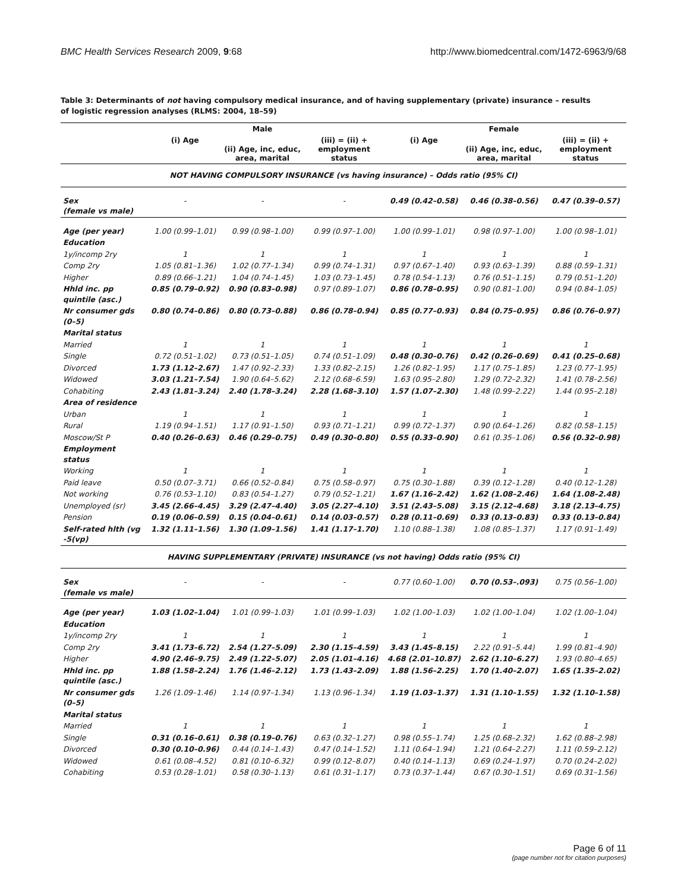BMC Health Services Research 2009, 9:68 http://www.biomedcentral.com/1472-6963/9/68
Table 3: Determinants of not having compulsory medical insurance, and of having supplementary (private) insurance – results of logistic regression analyses (RLMS: 2004, 18–59)
| | | Male | | | Female | |
| --- | --- | --- | --- | --- | --- | --- |
| | (i) Age | (ii) Age, inc, educ, area, marital | (iii) = (ii) + employment status | (i) Age | (ii) Age, inc, educ, area, marital | (iii) = (ii) + employment status |
| NOT HAVING COMPULSORY INSURANCE (vs having insurance) – Odds ratio (95% CI) | | | | | | |
| Sex (female vs male) | - | - | - | 0.49 (0.42–0.58) | 0.46 (0.38–0.56) | 0.47 (0.39–0.57) |
| Age (per year) | 1.00 (0.99–1.01) | 0.99 (0.98–1.00) | 0.99 (0.97–1.00) | 1.00 (0.99–1.01) | 0.98 (0.97–1.00) | 1.00 (0.98–1.01) |
| Education | | | | | | |
| 1y/incomp 2ry | 1 | 1 | 1 | 1 | 1 | 1 |
| Comp 2ry | 1.05 (0.81–1.36) | 1.02 (0.77–1.34) | 0.99 (0.74–1.31) | 0.97 (0.67–1.40) | 0.93 (0.63–1.39) | 0.88 (0.59–1.31) |
| Higher | 0.89 (0.66–1.21) | 1.04 (0.74–1.45) | 1.03 (0.73–1.45) | 0.78 (0.54–1.13) | 0.76 (0.51–1.15) | 0.79 (0.51–1.20) |
| Hhld inc. pp quintile (asc.) | 0.85 (0.79–0.92) | 0.90 (0.83–0.98) | 0.97 (0.89–1.07) | 0.86 (0.78–0.95) | 0.90 (0.81–1.00) | 0.94 (0.84–1.05) |
| Nr consumer gds (0–5) | 0.80 (0.74–0.86) | 0.80 (0.73–0.88) | 0.86 (0.78–0.94) | 0.85 (0.77–0.93) | 0.84 (0.75–0.95) | 0.86 (0.76–0.97) |
| Marital status | | | | | | |
| Married | 1 | 1 | 1 | 1 | 1 | 1 |
| Single | 0.72 (0.51–1.02) | 0.73 (0.51–1.05) | 0.74 (0.51–1.09) | 0.48 (0.30–0.76) | 0.42 (0.26–0.69) | 0.41 (0.25–0.68) |
| Divorced | 1.73 (1.12–2.67) | 1.47 (0.92–2.33) | 1.33 (0.82–2.15) | 1.26 (0.82–1.95) | 1.17 (0.75–1.85) | 1.23 (0.77–1.95) |
| Widowed | 3.03 (1.21–7.54) | 1.90 (0.64–5.62) | 2.12 (0.68–6.59) | 1.63 (0.95–2.80) | 1.29 (0.72–2.32) | 1.41 (0.78–2.56) |
| Cohabiting | 2.43 (1.81–3.24) | 2.40 (1.78–3.24) | 2.28 (1.68–3.10) | 1.57 (1.07–2.30) | 1.48 (0.99–2.22) | 1.44 (0.95–2.18) |
| Area of residence | | | | | | |
| Urban | 1 | 1 | 1 | 1 | 1 | 1 |
| Rural | 1.19 (0.94–1.51) | 1.17 (0.91–1.50) | 0.93 (0.71–1.21) | 0.99 (0.72–1.37) | 0.90 (0.64–1.26) | 0.82 (0.58–1.15) |
| Moscow/St P | 0.40 (0.26–0.63) | 0.46 (0.29–0.75) | 0.49 (0.30–0.80) | 0.55 (0.33–0.90) | 0.61 (0.35–1.06) | 0.56 (0.32–0.98) |
| Employment status | | | | | | |
| Working | 1 | 1 | 1 | 1 | 1 | 1 |
| Paid leave | 0.50 (0.07–3.71) | 0.66 (0.52–0.84) | 0.75 (0.58–0.97) | 0.75 (0.30–1.88) | 0.39 (0.12–1.28) | 0.40 (0.12–1.28) |
| Not working | 0.76 (0.53–1.10) | 0.83 (0.54–1.27) | 0.79 (0.52–1.21) | 1.67 (1.16–2.42) | 1.62 (1.08–2.46) | 1.64 (1.08–2.48) |
| Unemployed (sr) | 3.45 (2.66–4.45) | 3.29 (2.47–4.40) | 3.05 (2.27–4.10) | 3.51 (2.43–5.08) | 3.15 (2.12–4.68) | 3.18 (2.13–4.75) |
| Pension | 0.19 (0.06–0.59) | 0.15 (0.04–0.61) | 0.14 (0.03–0.57) | 0.28 (0.11–0.69) | 0.33 (0.13–0.83) | 0.33 (0.13–0.84) |
| Self-rated hlth (vg -5(vp) | 1.32 (1.11–1.56) | 1.30 (1.09–1.56) | 1.41 (1.17–1.70) | 1.10 (0.88–1.38) | 1.08 (0.85–1.37) | 1.17 (0.91–1.49) |
| HAVING SUPPLEMENTARY (PRIVATE) INSURANCE (vs not having) Odds ratio (95% CI) | | | | | | |
| Sex (female vs male) | - | - | - | 0.77 (0.60–1.00) | 0.70 (0.53–.093) | 0.75 (0.56–1.00) |
| Age (per year) | 1.03 (1.02–1.04) | 1.01 (0.99–1.03) | 1.01 (0.99–1.03) | 1.02 (1.00–1.03) | 1.02 (1.00–1.04) | 1.02 (1.00–1.04) |
| Education | | | | | | |
| 1y/incomp 2ry | 1 | 1 | 1 | 1 | 1 | 1 |
| Comp 2ry | 3.41 (1.73–6.72) | 2.54 (1.27–5.09) | 2.30 (1.15–4.59) | 3.43 (1.45–8.15) | 2.22 (0.91–5.44) | 1.99 (0.81–4.90) |
| Higher | 4.90 (2.46–9.75) | 2.49 (1.22–5.07) | 2.05 (1.01–4.16) | 4.68 (2.01–10.87) | 2.62 (1.10–6.27) | 1.93 (0.80–4.65) |
| Hhld inc. pp quintile (asc.) | 1.88 (1.58–2.24) | 1.76 (1.46–2.12) | 1.73 (1.43–2.09) | 1.88 (1.56–2.25) | 1.70 (1.40–2.07) | 1.65 (1.35–2.02) |
| Nr consumer gds (0–5) | 1.26 (1.09–1.46) | 1.14 (0.97–1.34) | 1.13 (0.96–1.34) | 1.19 (1.03–1.37) | 1.31 (1.10–1.55) | 1.32 (1.10–1.58) |
| Marital status | | | | | | |
| Married | 1 | 1 | 1 | 1 | 1 | 1 |
| Single | 0.31 (0.16–0.61) | 0.38 (0.19–0.76) | 0.63 (0.32–1.27) | 0.98 (0.55–1.74) | 1.25 (0.68–2.32) | 1.62 (0.88–2.98) |
| Divorced | 0.30 (0.10–0.96) | 0.44 (0.14–1.43) | 0.47 (0.14–1.52) | 1.11 (0.64–1.94) | 1.21 (0.64–2.27) | 1.11 (0.59–2.12) |
| Widowed | 0.61 (0.08–4.52) | 0.81 (0.10–6.32) | 0.99 (0.12–8.07) | 0.40 (0.14–1.13) | 0.69 (0.24–1.97) | 0.70 (0.24–2.02) |
| Cohabiting | 0.53 (0.28–1.01) | 0.58 (0.30–1.13) | 0.61 (0.31–1.17) | 0.73 (0.37–1.44) | 0.67 (0.30–1.51) | 0.69 (0.31–1.56) |
Page 6 of 11
(page number not for citation purposes)